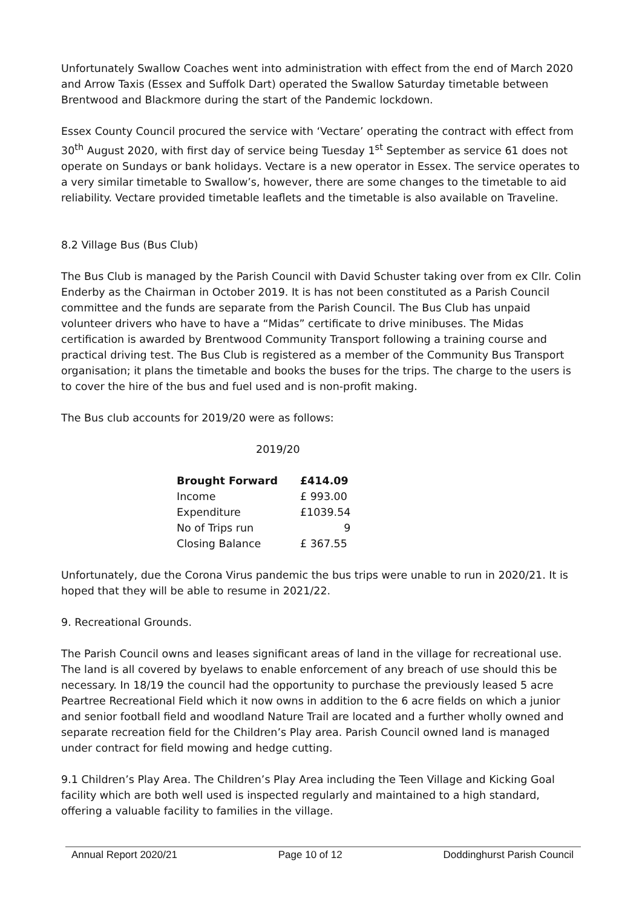Unfortunately Swallow Coaches went into administration with effect from the end of March 2020 and Arrow Taxis (Essex and Suffolk Dart) operated the Swallow Saturday timetable between Brentwood and Blackmore during the start of the Pandemic lockdown.
Essex County Council procured the service with ‘Vectare’ operating the contract with effect from 30<sup>th</sup> August 2020, with first day of service being Tuesday 1<sup>st</sup> September as service 61 does not operate on Sundays or bank holidays. Vectare is a new operator in Essex. The service operates to a very similar timetable to Swallow’s, however, there are some changes to the timetable to aid reliability. Vectare provided timetable leaflets and the timetable is also available on Traveline.
8.2 Village Bus (Bus Club)
The Bus Club is managed by the Parish Council with David Schuster taking over from ex Cllr. Colin Enderby as the Chairman in October 2019. It is has not been constituted as a Parish Council committee and the funds are separate from the Parish Council. The Bus Club has unpaid volunteer drivers who have to have a “Midas” certificate to drive minibuses. The Midas certification is awarded by Brentwood Community Transport following a training course and practical driving test. The Bus Club is registered as a member of the Community Bus Transport organisation; it plans the timetable and books the buses for the trips. The charge to the users is to cover the hire of the bus and fuel used and is non-profit making.
The Bus club accounts for 2019/20 were as follows:
2019/20
| Brought Forward | £414.09 |
| --- | --- |
| Income | £ 993.00 |
| Expenditure | £1039.54 |
| No of Trips run | 9 |
| Closing Balance | £ 367.55 |
Unfortunately, due the Corona Virus pandemic the bus trips were unable to run in 2020/21. It is hoped that they will be able to resume in 2021/22.
9. Recreational Grounds.
The Parish Council owns and leases significant areas of land in the village for recreational use. The land is all covered by byelaws to enable enforcement of any breach of use should this be necessary. In 18/19 the council had the opportunity to purchase the previously leased 5 acre Peartree Recreational Field which it now owns in addition to the 6 acre fields on which a junior and senior football field and woodland Nature Trail are located and a further wholly owned and separate recreation field for the Children’s Play area. Parish Council owned land is managed under contract for field mowing and hedge cutting.
9.1 Children’s Play Area. The Children’s Play Area including the Teen Village and Kicking Goal facility which are both well used is inspected regularly and maintained to a high standard, offering a valuable facility to families in the village.
Annual Report 2020/21 Page 10 of 12 Doddinghurst Parish Council